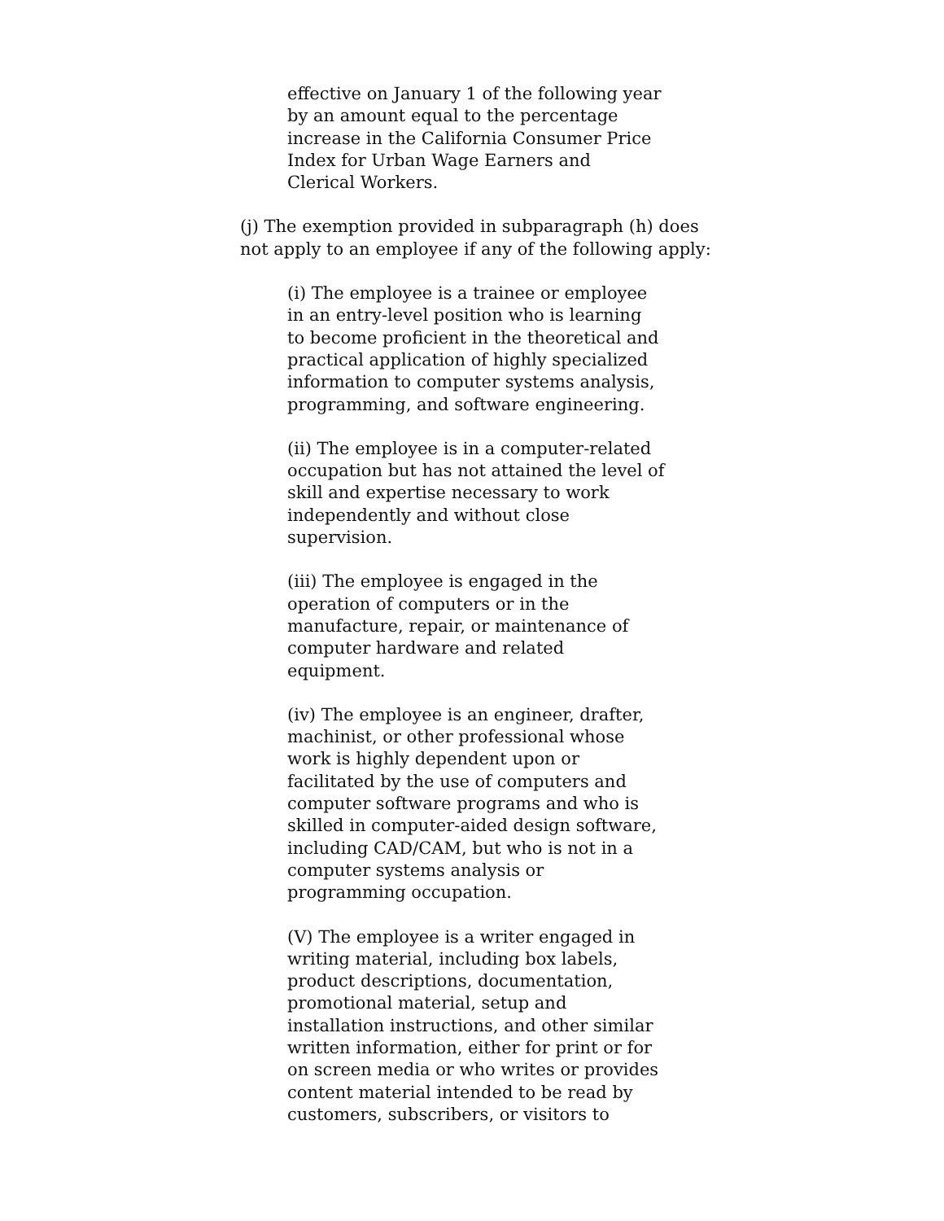effective on January 1 of the following year
by an amount equal to the percentage
increase in the California Consumer Price
Index for Urban Wage Earners and
Clerical Workers.
(j) The exemption provided in subparagraph (h) does
not apply to an employee if any of the following apply:
(i) The employee is a trainee or employee
in an entry-level position who is learning
to become proficient in the theoretical and
practical application of highly specialized
information to computer systems analysis,
programming, and software engineering.
(ii) The employee is in a computer-related
occupation but has not attained the level of
skill and expertise necessary to work
independently and without close
supervision.
(iii) The employee is engaged in the
operation of computers or in the
manufacture, repair, or maintenance of
computer hardware and related
equipment.
(iv) The employee is an engineer, drafter,
machinist, or other professional whose
work is highly dependent upon or
facilitated by the use of computers and
computer software programs and who is
skilled in computer-aided design software,
including CAD/CAM, but who is not in a
computer systems analysis or
programming occupation.
(V) The employee is a writer engaged in
writing material, including box labels,
product descriptions, documentation,
promotional material, setup and
installation instructions, and other similar
written information, either for print or for
on screen media or who writes or provides
content material intended to be read by
customers, subscribers, or visitors to